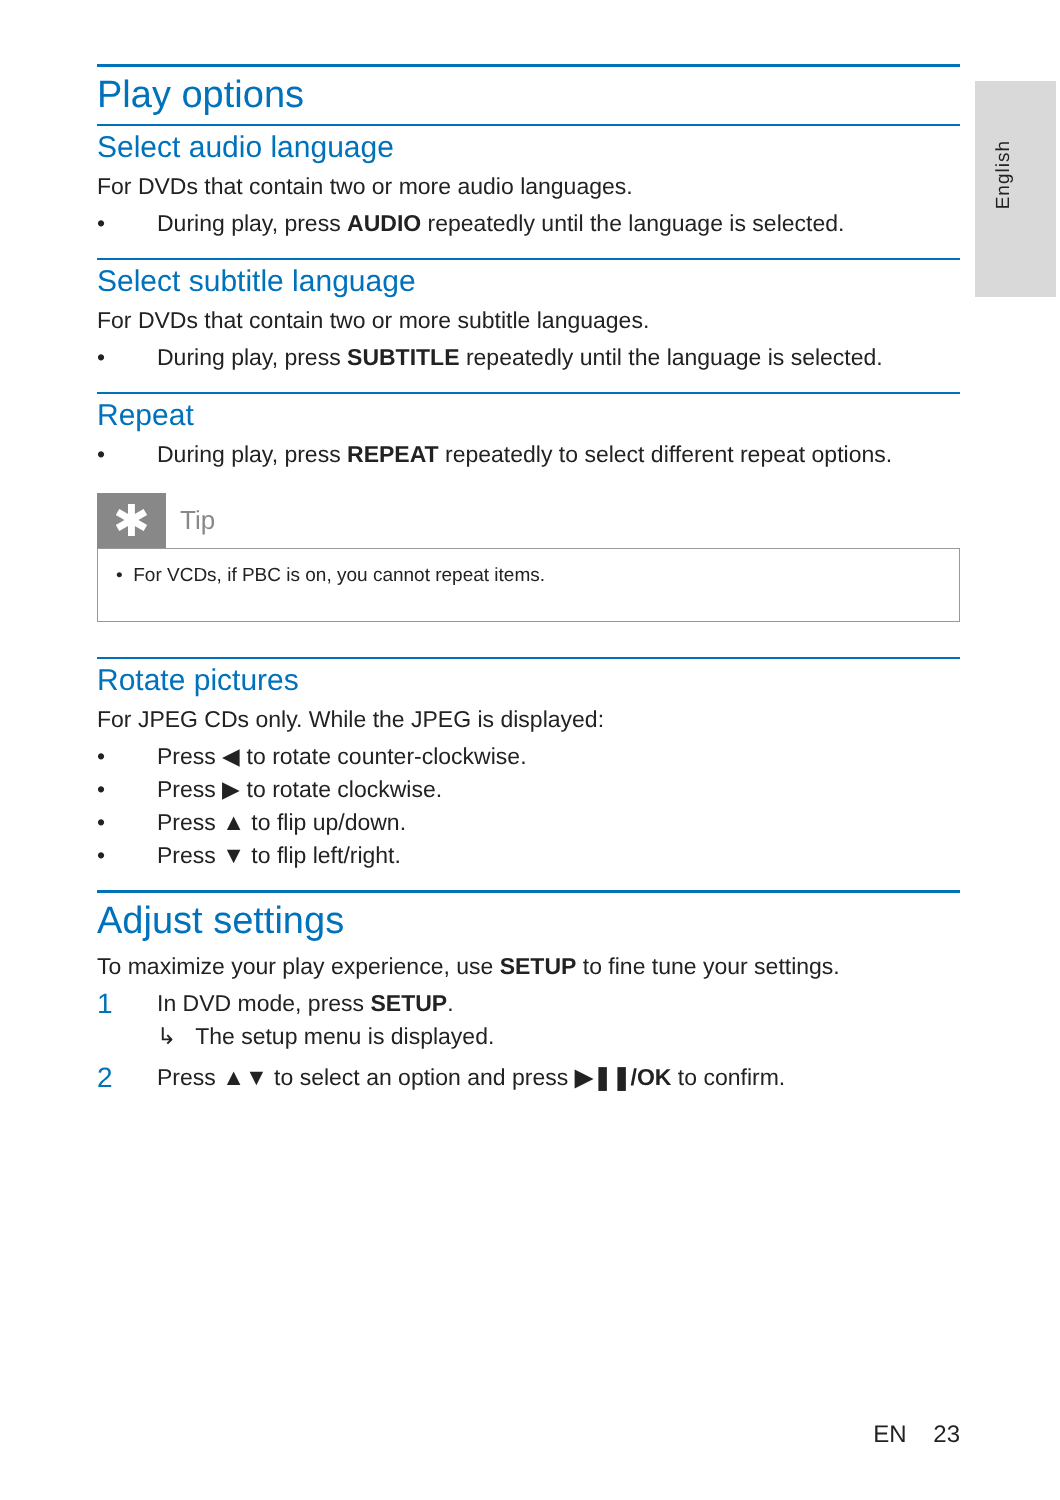English
Play options
Select audio language
For DVDs that contain two or more audio languages.
• During play, press AUDIO repeatedly until the language is selected.
Select subtitle language
For DVDs that contain two or more subtitle languages.
• During play, press SUBTITLE repeatedly until the language is selected.
Repeat
• During play, press REPEAT repeatedly to select different repeat options.
✱
Tip
• For VCDs, if PBC is on, you cannot repeat items.
Rotate pictures
For JPEG CDs only. While the JPEG is displayed:
• Press ◀ to rotate counter-clockwise.
• Press ▶ to rotate clockwise.
• Press ▲ to flip up/down.
• Press ▼ to flip left/right.
Adjust settings
To maximize your play experience, use SETUP to fine tune your settings.
1 In DVD mode, press SETUP.
↳ The setup menu is displayed.
2 Press ▲▼ to select an option and press ▶❚❚/OK to confirm.
EN 23